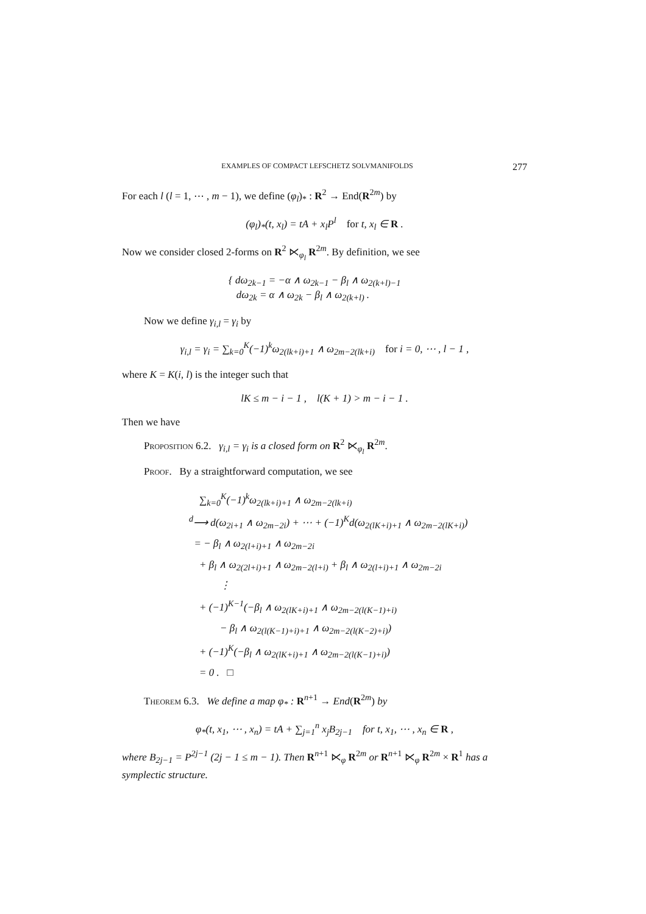EXAMPLES OF COMPACT LEFSCHETZ SOLVMANIFOLDS 277
For each l (l = 1, ⋯ , m − 1), we define (φ<sub>l</sub>)<sub>*</sub> : R<sup>2</sup> → End(R<sup>2m</sup>) by
(φ<sub>l</sub>)<sub>*</sub>(t, x<sub>l</sub>) = tA + x<sub>l</sub>P<sup>l</sup> for t, x<sub>l</sub> ∈ R .
Now we consider closed 2-forms on R<sup>2</sup> ⋉<sub>φ<sub>l</sub></sub> R<sup>2m</sup>. By definition, we see
{ dω<sub>2k−1</sub> = −α ∧ ω<sub>2k−1</sub> − β<sub>l</sub> ∧ ω<sub>2(k+l)−1</sub>
dω<sub>2k</sub> = α ∧ ω<sub>2k</sub> − β<sub>l</sub> ∧ ω<sub>2(k+l)</sub> .
Now we define γ<sub>i,l</sub> = γ<sub>i</sub> by
γ<sub>i,l</sub> = γ<sub>i</sub> = ∑<sub>k=0</sub><sup>K</sup>(−1)<sup>k</sup>ω<sub>2(lk+i)+1</sub> ∧ ω<sub>2m−2(lk+i)</sub> for i = 0, ⋯ , l − 1 ,
where K = K(i, l) is the integer such that
lK ≤ m − i − 1 , l(K + 1) > m − i − 1 .
Then we have
Proposition 6.2. γ<sub>i,l</sub> = γ<sub>i</sub> is a closed form on R<sup>2</sup> ⋉<sub>φ<sub>l</sub></sub> R<sup>2m</sup>.
Proof. By a straightforward computation, we see
∑<sub>k=0</sub><sup>K</sup>(−1)<sup>k</sup>ω<sub>2(lk+i)+1</sub> ∧ ω<sub>2m−2(lk+i)</sub>
<sup>d</sup>⟶ d(ω<sub>2i+1</sub> ∧ ω<sub>2m−2i</sub>) + ⋯ + (−1)<sup>K</sup>d(ω<sub>2(lK+i)+1</sub> ∧ ω<sub>2m−2(lK+i)</sub>)
= − β<sub>l</sub> ∧ ω<sub>2(l+i)+1</sub> ∧ ω<sub>2m−2i</sub>
+ β<sub>l</sub> ∧ ω<sub>2(2l+i)+1</sub> ∧ ω<sub>2m−2(l+i)</sub> + β<sub>l</sub> ∧ ω<sub>2(l+i)+1</sub> ∧ ω<sub>2m−2i</sub>
⋮
+ (−1)<sup>K−1</sup>(−β<sub>l</sub> ∧ ω<sub>2(lK+i)+1</sub> ∧ ω<sub>2m−2(l(K−1)+i)</sub>
− β<sub>l</sub> ∧ ω<sub>2(l(K−1)+i)+1</sub> ∧ ω<sub>2m−2(l(K−2)+i)</sub>)
+ (−1)<sup>K</sup>(−β<sub>l</sub> ∧ ω<sub>2(lK+i)+1</sub> ∧ ω<sub>2m−2(l(K−1)+i)</sub>)
= 0 . □
Theorem 6.3. We define a map φ<sub>*</sub> : R<sup>n+1</sup> → End(R<sup>2m</sup>) by
φ<sub>*</sub>(t, x<sub>1</sub>, ⋯ , x<sub>n</sub>) = tA + ∑<sub>j=1</sub><sup>n</sup> x<sub>j</sub>B<sub>2j−1</sub> for t, x<sub>1</sub>, ⋯ , x<sub>n</sub> ∈ R ,
where B<sub>2j−1</sub> = P<sup>2j−1</sup> (2j − 1 ≤ m − 1). Then R<sup>n+1</sup> ⋉<sub>φ</sub> R<sup>2m</sup> or R<sup>n+1</sup> ⋉<sub>φ</sub> R<sup>2m</sup> × R<sup>1</sup> has a symplectic structure.